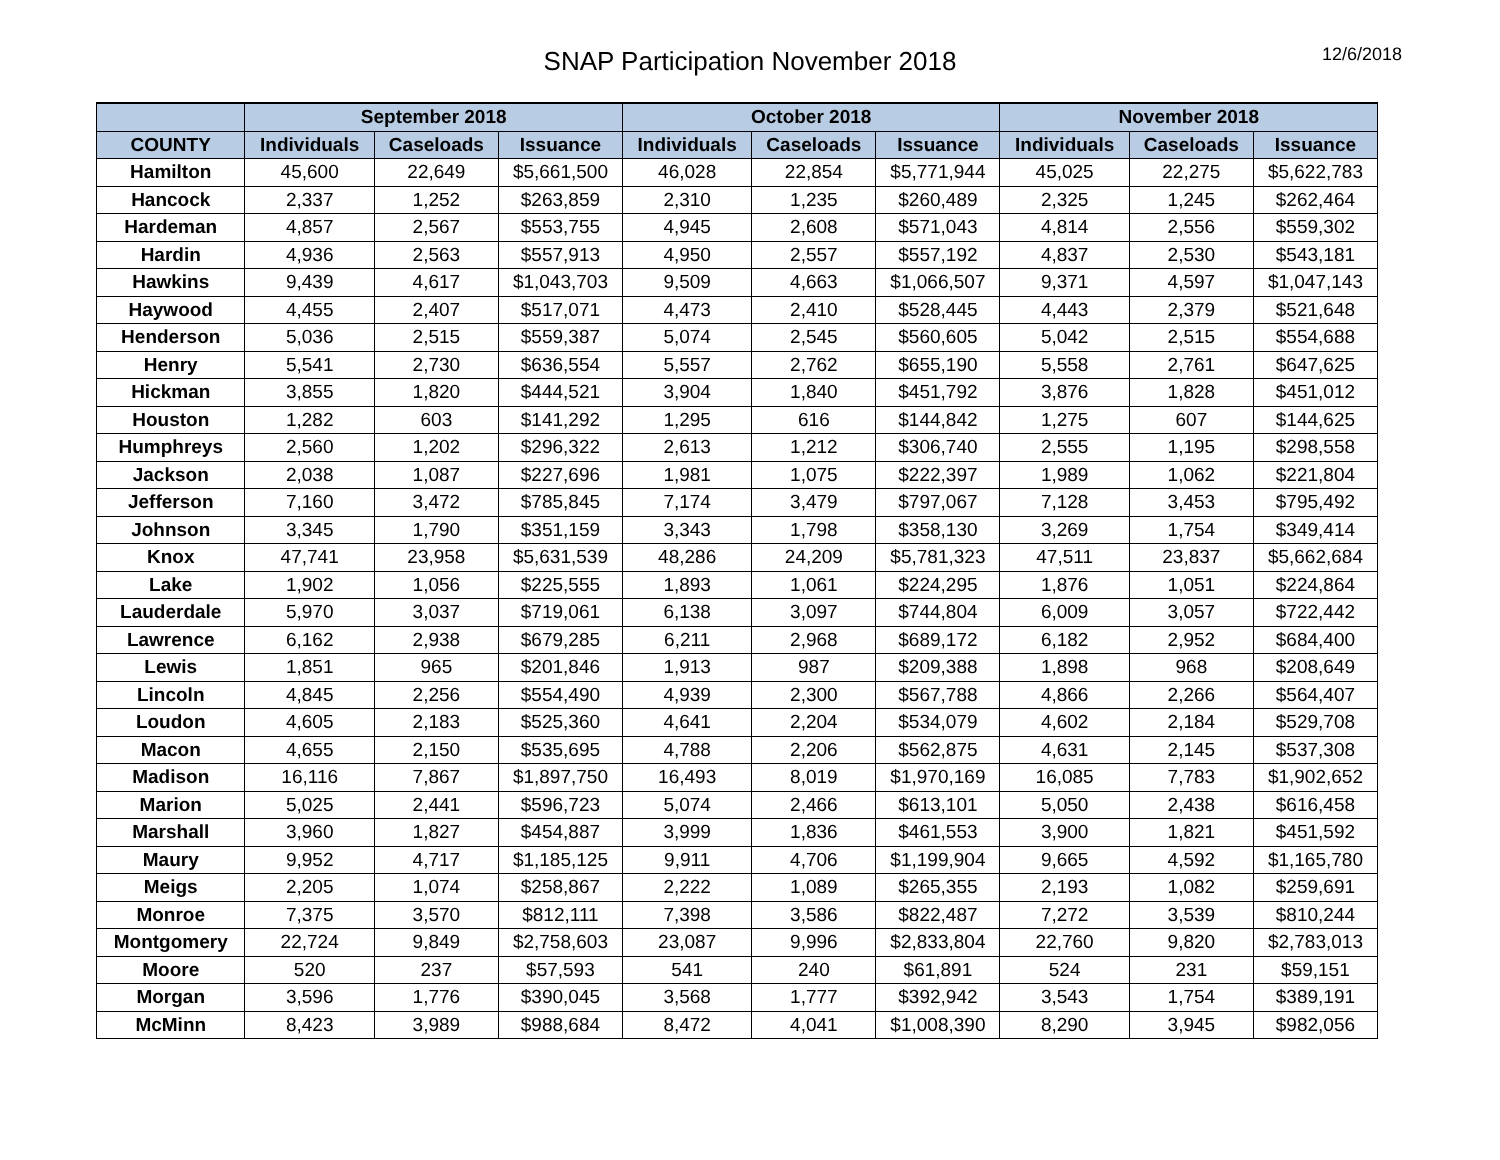SNAP Participation November 2018
12/6/2018
| | September 2018 | | | October 2018 | | | November 2018 | | |
| --- | --- | --- | --- | --- | --- | --- | --- | --- | --- |
| COUNTY | Individuals | Caseloads | Issuance | Individuals | Caseloads | Issuance | Individuals | Caseloads | Issuance |
| Hamilton | 45,600 | 22,649 | $5,661,500 | 46,028 | 22,854 | $5,771,944 | 45,025 | 22,275 | $5,622,783 |
| Hancock | 2,337 | 1,252 | $263,859 | 2,310 | 1,235 | $260,489 | 2,325 | 1,245 | $262,464 |
| Hardeman | 4,857 | 2,567 | $553,755 | 4,945 | 2,608 | $571,043 | 4,814 | 2,556 | $559,302 |
| Hardin | 4,936 | 2,563 | $557,913 | 4,950 | 2,557 | $557,192 | 4,837 | 2,530 | $543,181 |
| Hawkins | 9,439 | 4,617 | $1,043,703 | 9,509 | 4,663 | $1,066,507 | 9,371 | 4,597 | $1,047,143 |
| Haywood | 4,455 | 2,407 | $517,071 | 4,473 | 2,410 | $528,445 | 4,443 | 2,379 | $521,648 |
| Henderson | 5,036 | 2,515 | $559,387 | 5,074 | 2,545 | $560,605 | 5,042 | 2,515 | $554,688 |
| Henry | 5,541 | 2,730 | $636,554 | 5,557 | 2,762 | $655,190 | 5,558 | 2,761 | $647,625 |
| Hickman | 3,855 | 1,820 | $444,521 | 3,904 | 1,840 | $451,792 | 3,876 | 1,828 | $451,012 |
| Houston | 1,282 | 603 | $141,292 | 1,295 | 616 | $144,842 | 1,275 | 607 | $144,625 |
| Humphreys | 2,560 | 1,202 | $296,322 | 2,613 | 1,212 | $306,740 | 2,555 | 1,195 | $298,558 |
| Jackson | 2,038 | 1,087 | $227,696 | 1,981 | 1,075 | $222,397 | 1,989 | 1,062 | $221,804 |
| Jefferson | 7,160 | 3,472 | $785,845 | 7,174 | 3,479 | $797,067 | 7,128 | 3,453 | $795,492 |
| Johnson | 3,345 | 1,790 | $351,159 | 3,343 | 1,798 | $358,130 | 3,269 | 1,754 | $349,414 |
| Knox | 47,741 | 23,958 | $5,631,539 | 48,286 | 24,209 | $5,781,323 | 47,511 | 23,837 | $5,662,684 |
| Lake | 1,902 | 1,056 | $225,555 | 1,893 | 1,061 | $224,295 | 1,876 | 1,051 | $224,864 |
| Lauderdale | 5,970 | 3,037 | $719,061 | 6,138 | 3,097 | $744,804 | 6,009 | 3,057 | $722,442 |
| Lawrence | 6,162 | 2,938 | $679,285 | 6,211 | 2,968 | $689,172 | 6,182 | 2,952 | $684,400 |
| Lewis | 1,851 | 965 | $201,846 | 1,913 | 987 | $209,388 | 1,898 | 968 | $208,649 |
| Lincoln | 4,845 | 2,256 | $554,490 | 4,939 | 2,300 | $567,788 | 4,866 | 2,266 | $564,407 |
| Loudon | 4,605 | 2,183 | $525,360 | 4,641 | 2,204 | $534,079 | 4,602 | 2,184 | $529,708 |
| Macon | 4,655 | 2,150 | $535,695 | 4,788 | 2,206 | $562,875 | 4,631 | 2,145 | $537,308 |
| Madison | 16,116 | 7,867 | $1,897,750 | 16,493 | 8,019 | $1,970,169 | 16,085 | 7,783 | $1,902,652 |
| Marion | 5,025 | 2,441 | $596,723 | 5,074 | 2,466 | $613,101 | 5,050 | 2,438 | $616,458 |
| Marshall | 3,960 | 1,827 | $454,887 | 3,999 | 1,836 | $461,553 | 3,900 | 1,821 | $451,592 |
| Maury | 9,952 | 4,717 | $1,185,125 | 9,911 | 4,706 | $1,199,904 | 9,665 | 4,592 | $1,165,780 |
| Meigs | 2,205 | 1,074 | $258,867 | 2,222 | 1,089 | $265,355 | 2,193 | 1,082 | $259,691 |
| Monroe | 7,375 | 3,570 | $812,111 | 7,398 | 3,586 | $822,487 | 7,272 | 3,539 | $810,244 |
| Montgomery | 22,724 | 9,849 | $2,758,603 | 23,087 | 9,996 | $2,833,804 | 22,760 | 9,820 | $2,783,013 |
| Moore | 520 | 237 | $57,593 | 541 | 240 | $61,891 | 524 | 231 | $59,151 |
| Morgan | 3,596 | 1,776 | $390,045 | 3,568 | 1,777 | $392,942 | 3,543 | 1,754 | $389,191 |
| McMinn | 8,423 | 3,989 | $988,684 | 8,472 | 4,041 | $1,008,390 | 8,290 | 3,945 | $982,056 |